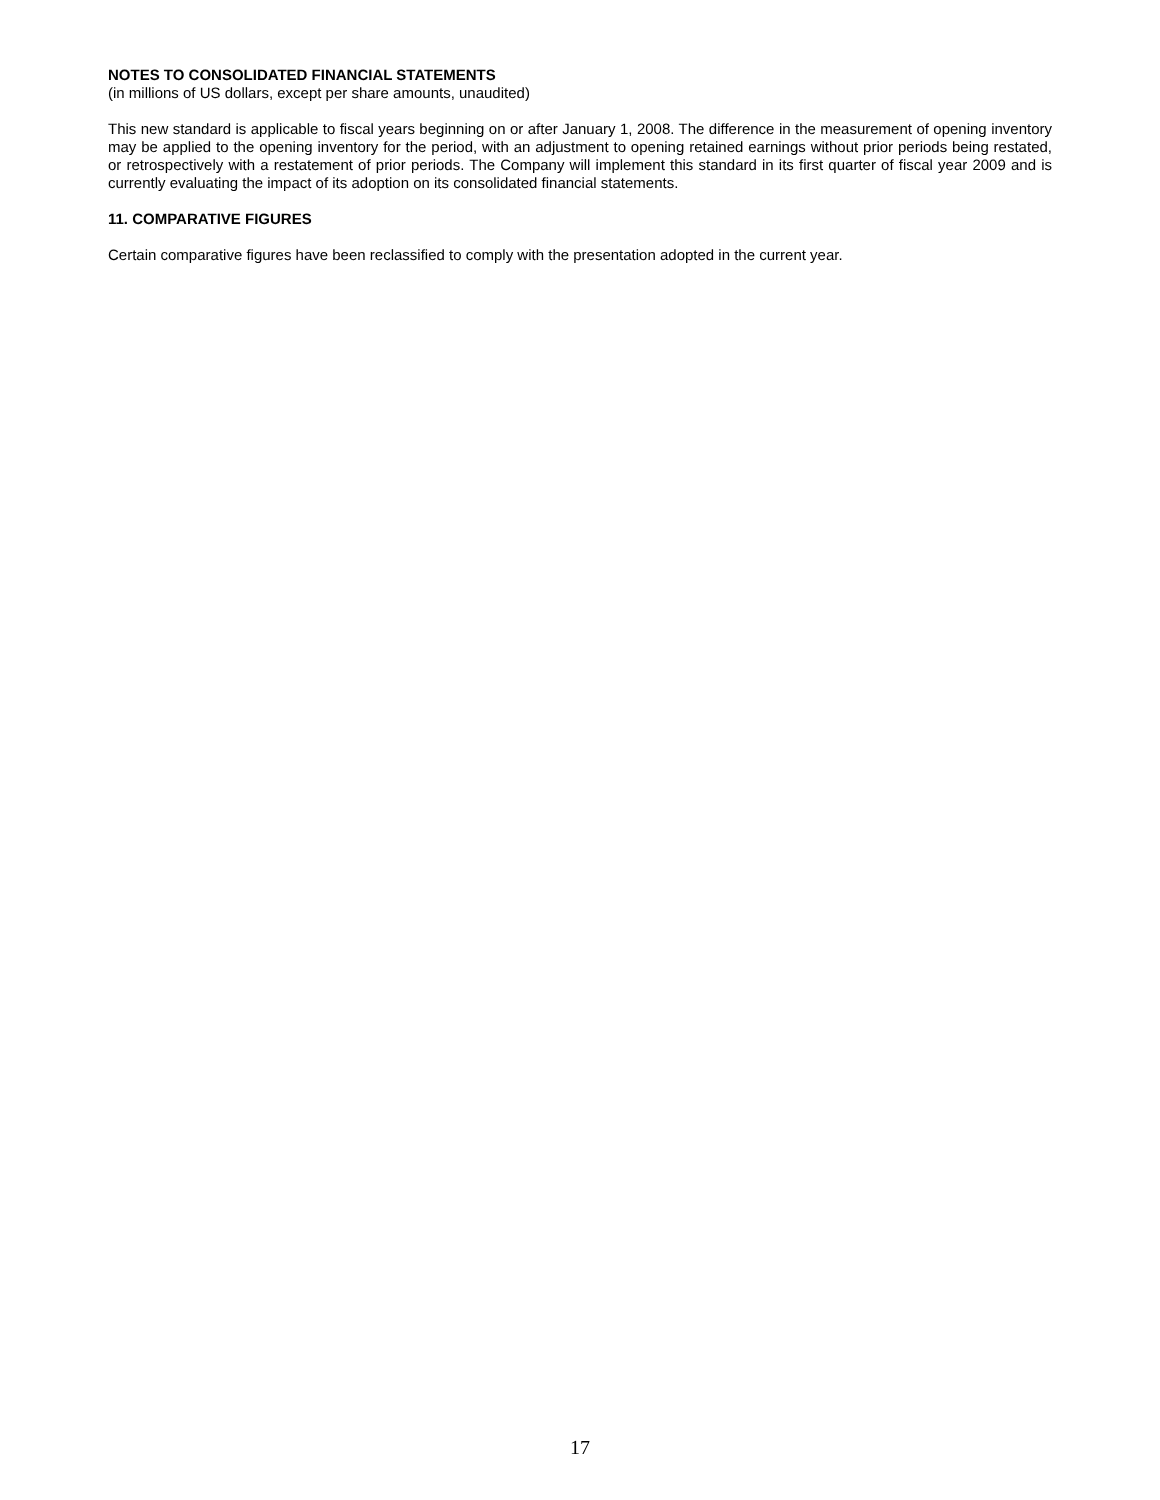NOTES TO CONSOLIDATED FINANCIAL STATEMENTS
(in millions of US dollars, except per share amounts, unaudited)
This new standard is applicable to fiscal years beginning on or after January 1, 2008. The difference in the measurement of opening inventory may be applied to the opening inventory for the period, with an adjustment to opening retained earnings without prior periods being restated, or retrospectively with a restatement of prior periods. The Company will implement this standard in its first quarter of fiscal year 2009 and is currently evaluating the impact of its adoption on its consolidated financial statements.
11. COMPARATIVE FIGURES
Certain comparative figures have been reclassified to comply with the presentation adopted in the current year.
17